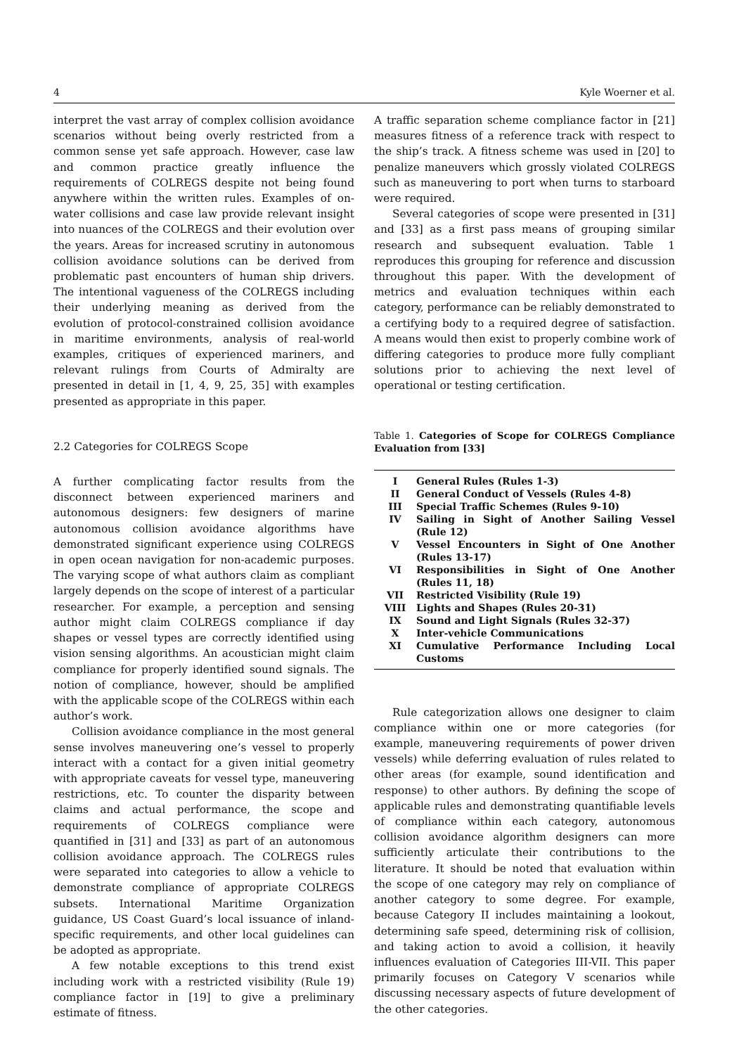4 Kyle Woerner et al.
interpret the vast array of complex collision avoidance scenarios without being overly restricted from a common sense yet safe approach. However, case law and common practice greatly influence the requirements of COLREGS despite not being found anywhere within the written rules. Examples of on-water collisions and case law provide relevant insight into nuances of the COLREGS and their evolution over the years. Areas for increased scrutiny in autonomous collision avoidance solutions can be derived from problematic past encounters of human ship drivers. The intentional vagueness of the COLREGS including their underlying meaning as derived from the evolution of protocol-constrained collision avoidance in maritime environments, analysis of real-world examples, critiques of experienced mariners, and relevant rulings from Courts of Admiralty are presented in detail in [1, 4, 9, 25, 35] with examples presented as appropriate in this paper.
2.2 Categories for COLREGS Scope
A further complicating factor results from the disconnect between experienced mariners and autonomous designers: few designers of marine autonomous collision avoidance algorithms have demonstrated significant experience using COLREGS in open ocean navigation for non-academic purposes. The varying scope of what authors claim as compliant largely depends on the scope of interest of a particular researcher. For example, a perception and sensing author might claim COLREGS compliance if day shapes or vessel types are correctly identified using vision sensing algorithms. An acoustician might claim compliance for properly identified sound signals. The notion of compliance, however, should be amplified with the applicable scope of the COLREGS within each author’s work.
Collision avoidance compliance in the most general sense involves maneuvering one’s vessel to properly interact with a contact for a given initial geometry with appropriate caveats for vessel type, maneuvering restrictions, etc. To counter the disparity between claims and actual performance, the scope and requirements of COLREGS compliance were quantified in [31] and [33] as part of an autonomous collision avoidance approach. The COLREGS rules were separated into categories to allow a vehicle to demonstrate compliance of appropriate COLREGS subsets. International Maritime Organization guidance, US Coast Guard’s local issuance of inland-specific requirements, and other local guidelines can be adopted as appropriate.
A few notable exceptions to this trend exist including work with a restricted visibility (Rule 19) compliance factor in [19] to give a preliminary estimate of fitness.
A traffic separation scheme compliance factor in [21] measures fitness of a reference track with respect to the ship’s track. A fitness scheme was used in [20] to penalize maneuvers which grossly violated COLREGS such as maneuvering to port when turns to starboard were required.
Several categories of scope were presented in [31] and [33] as a first pass means of grouping similar research and subsequent evaluation. Table 1 reproduces this grouping for reference and discussion throughout this paper. With the development of metrics and evaluation techniques within each category, performance can be reliably demonstrated to a certifying body to a required degree of satisfaction. A means would then exist to properly combine work of differing categories to produce more fully compliant solutions prior to achieving the next level of operational or testing certification.
Table 1. Categories of Scope for COLREGS Compliance Evaluation from [33]
| I | General Rules (Rules 1-3) |
| II | General Conduct of Vessels (Rules 4-8) |
| III | Special Traffic Schemes (Rules 9-10) |
| IV | Sailing in Sight of Another Sailing Vessel (Rule 12) |
| V | Vessel Encounters in Sight of One Another (Rules 13-17) |
| VI | Responsibilities in Sight of One Another (Rules 11, 18) |
| VII | Restricted Visibility (Rule 19) |
| VIII | Lights and Shapes (Rules 20-31) |
| IX | Sound and Light Signals (Rules 32-37) |
| X | Inter-vehicle Communications |
| XI | Cumulative Performance Including Local Customs |
Rule categorization allows one designer to claim compliance within one or more categories (for example, maneuvering requirements of power driven vessels) while deferring evaluation of rules related to other areas (for example, sound identification and response) to other authors. By defining the scope of applicable rules and demonstrating quantifiable levels of compliance within each category, autonomous collision avoidance algorithm designers can more sufficiently articulate their contributions to the literature. It should be noted that evaluation within the scope of one category may rely on compliance of another category to some degree. For example, because Category II includes maintaining a lookout, determining safe speed, determining risk of collision, and taking action to avoid a collision, it heavily influences evaluation of Categories III-VII. This paper primarily focuses on Category V scenarios while discussing necessary aspects of future development of the other categories.